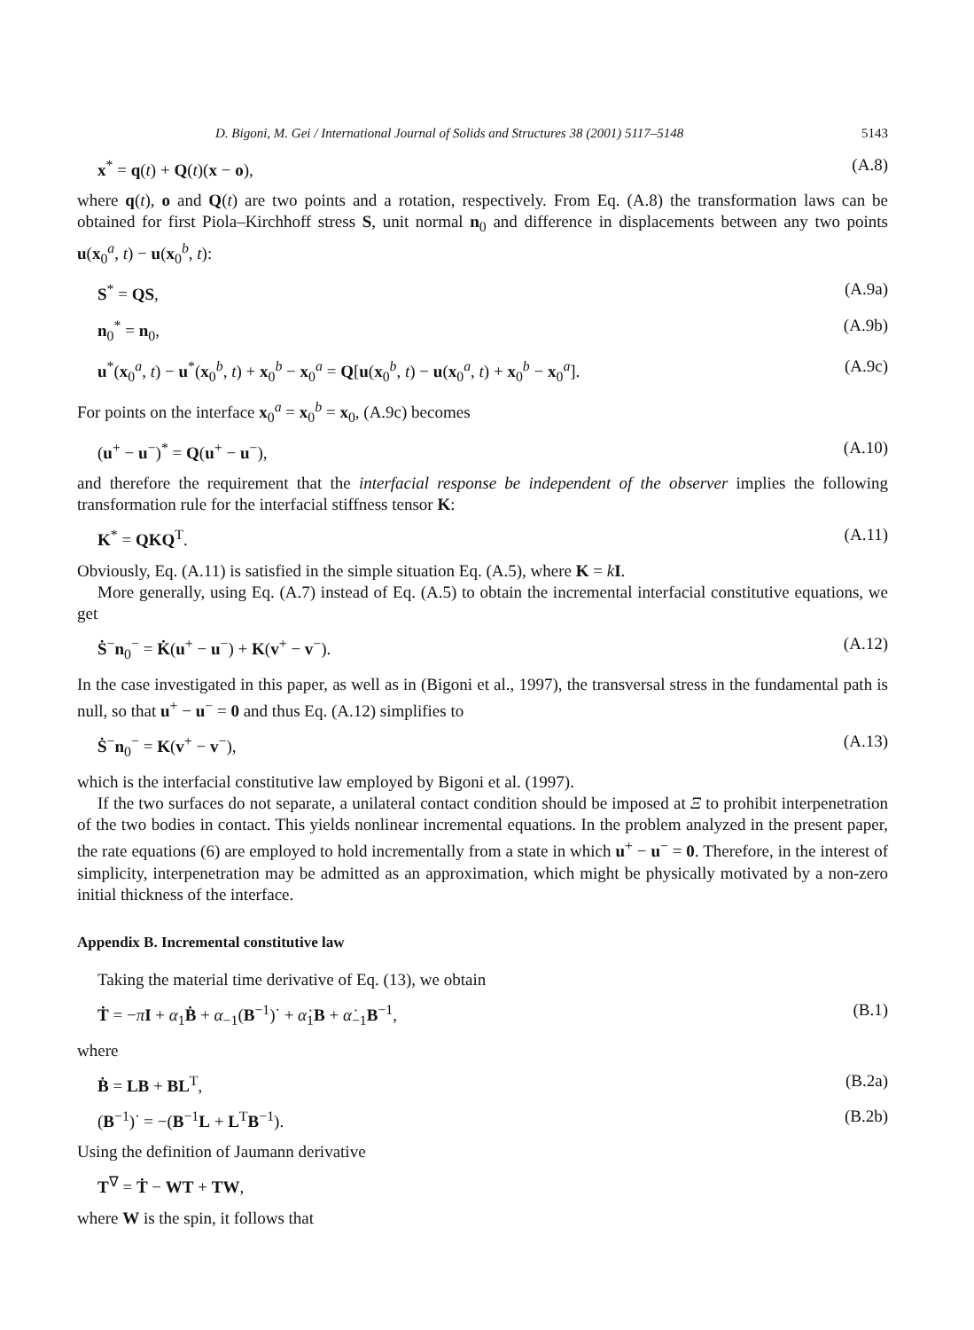D. Bigoni, M. Gei / International Journal of Solids and Structures 38 (2001) 5117–5148 5143
x<sup>*</sup> = q(t) + Q(t)(x − o), (A.8)
where q(t), o and Q(t) are two points and a rotation, respectively. From Eq. (A.8) the transformation laws can be obtained for first Piola–Kirchhoff stress S, unit normal n<sub>0</sub> and difference in displacements between any two points u(x<sub>0</sub><sup>a</sup>, t) − u(x<sub>0</sub><sup>b</sup>, t):
S<sup>*</sup> = QS, (A.9a)
n<sub>0</sub><sup>*</sup> = n<sub>0</sub>, (A.9b)
u<sup>*</sup>(x<sub>0</sub><sup>a</sup>, t) − u<sup>*</sup>(x<sub>0</sub><sup>b</sup>, t) + x<sub>0</sub><sup>b</sup> − x<sub>0</sub><sup>a</sup> = Q[u(x<sub>0</sub><sup>b</sup>, t) − u(x<sub>0</sub><sup>a</sup>, t) + x<sub>0</sub><sup>b</sup> − x<sub>0</sub><sup>a</sup>]. (A.9c)
For points on the interface x<sub>0</sub><sup>a</sup> = x<sub>0</sub><sup>b</sup> = x<sub>0</sub>, (A.9c) becomes
(u<sup>+</sup> − u<sup>−</sup>)<sup>*</sup> = Q(u<sup>+</sup> − u<sup>−</sup>), (A.10)
and therefore the requirement that the interfacial response be independent of the observer implies the following transformation rule for the interfacial stiffness tensor K:
K<sup>*</sup> = QKQ<sup>T</sup>. (A.11)
Obviously, Eq. (A.11) is satisfied in the simple situation Eq. (A.5), where K = kI.
More generally, using Eq. (A.7) instead of Eq. (A.5) to obtain the incremental interfacial constitutive equations, we get
Ṡ<sup>−</sup>n<sub>0</sub><sup>−</sup> = K̇(u<sup>+</sup> − u<sup>−</sup>) + K(v<sup>+</sup> − v<sup>−</sup>). (A.12)
In the case investigated in this paper, as well as in (Bigoni et al., 1997), the transversal stress in the fundamental path is null, so that u<sup>+</sup> − u<sup>−</sup> = 0 and thus Eq. (A.12) simplifies to
Ṡ<sup>−</sup>n<sub>0</sub><sup>−</sup> = K(v<sup>+</sup> − v<sup>−</sup>), (A.13)
which is the interfacial constitutive law employed by Bigoni et al. (1997).
If the two surfaces do not separate, a unilateral contact condition should be imposed at Ξ to prohibit interpenetration of the two bodies in contact. This yields nonlinear incremental equations. In the problem analyzed in the present paper, the rate equations (6) are employed to hold incrementally from a state in which u<sup>+</sup> − u<sup>−</sup> = 0. Therefore, in the interest of simplicity, interpenetration may be admitted as an approximation, which might be physically motivated by a non-zero initial thickness of the interface.
Appendix B. Incremental constitutive law
Taking the material time derivative of Eq. (13), we obtain
Ṫ = −π̇I + α<sub>1</sub>Ḃ + α<sub>−1</sub>(B<sup>−1</sup>)<sup>·</sup> + α̇<sub>1</sub>B + α̇<sub>−1</sub>B<sup>−1</sup>, (B.1)
where
Ḃ = LB + BL<sup>T</sup>, (B.2a)
(B<sup>−1</sup>)<sup>·</sup> = −(B<sup>−1</sup>L + L<sup>T</sup>B<sup>−1</sup>). (B.2b)
Using the definition of Jaumann derivative
T<sup>∇</sup> = Ṫ − WT + TW,
where W is the spin, it follows that